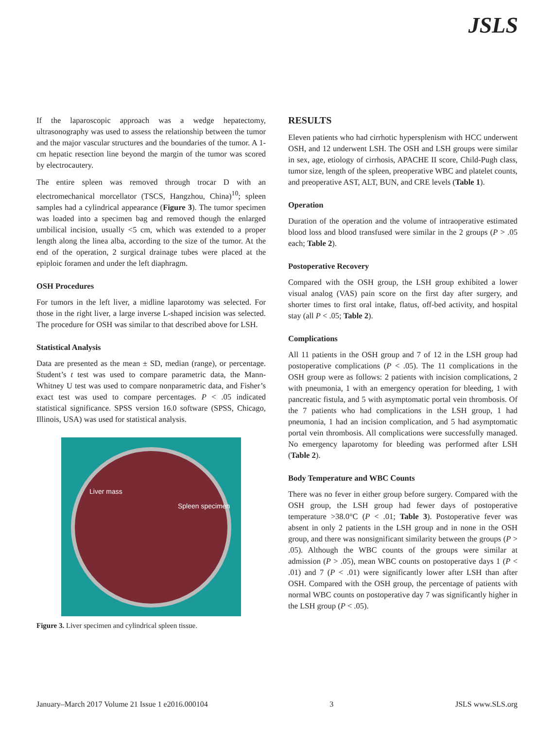JSLS
If the laparoscopic approach was a wedge hepatectomy, ultrasonography was used to assess the relationship between the tumor and the major vascular structures and the boundaries of the tumor. A 1-cm hepatic resection line beyond the margin of the tumor was scored by electrocautery.
The entire spleen was removed through trocar D with an electromechanical morcellator (TSCS, Hangzhou, China)<sup>10</sup>; spleen samples had a cylindrical appearance (Figure 3). The tumor specimen was loaded into a specimen bag and removed though the enlarged umbilical incision, usually <5 cm, which was extended to a proper length along the linea alba, according to the size of the tumor. At the end of the operation, 2 surgical drainage tubes were placed at the epiploic foramen and under the left diaphragm.
OSH Procedures
For tumors in the left liver, a midline laparotomy was selected. For those in the right liver, a large inverse L-shaped incision was selected. The procedure for OSH was similar to that described above for LSH.
Statistical Analysis
Data are presented as the mean ± SD, median (range), or percentage. Student’s t test was used to compare parametric data, the Mann-Whitney U test was used to compare nonparametric data, and Fisher’s exact test was used to compare percentages. P < .05 indicated statistical significance. SPSS version 16.0 software (SPSS, Chicago, Illinois, USA) was used for statistical analysis.
Liver mass
Spleen specimen
Figure 3. Liver specimen and cylindrical spleen tissue.
RESULTS
Eleven patients who had cirrhotic hypersplenism with HCC underwent OSH, and 12 underwent LSH. The OSH and LSH groups were similar in sex, age, etiology of cirrhosis, APACHE II score, Child-Pugh class, tumor size, length of the spleen, preoperative WBC and platelet counts, and preoperative AST, ALT, BUN, and CRE levels (Table 1).
Operation
Duration of the operation and the volume of intraoperative estimated blood loss and blood transfused were similar in the 2 groups (P > .05 each; Table 2).
Postoperative Recovery
Compared with the OSH group, the LSH group exhibited a lower visual analog (VAS) pain score on the first day after surgery, and shorter times to first oral intake, flatus, off-bed activity, and hospital stay (all P < .05; Table 2).
Complications
All 11 patients in the OSH group and 7 of 12 in the LSH group had postoperative complications (P < .05). The 11 complications in the OSH group were as follows: 2 patients with incision complications, 2 with pneumonia, 1 with an emergency operation for bleeding, 1 with pancreatic fistula, and 5 with asymptomatic portal vein thrombosis. Of the 7 patients who had complications in the LSH group, 1 had pneumonia, 1 had an incision complication, and 5 had asymptomatic portal vein thrombosis. All complications were successfully managed. No emergency laparotomy for bleeding was performed after LSH (Table 2).
Body Temperature and WBC Counts
There was no fever in either group before surgery. Compared with the OSH group, the LSH group had fewer days of postoperative temperature >38.0°C (P < .01; Table 3). Postoperative fever was absent in only 2 patients in the LSH group and in none in the OSH group, and there was nonsignificant similarity between the groups (P > .05). Although the WBC counts of the groups were similar at admission (P > .05), mean WBC counts on postoperative days 1 (P < .01) and 7 (P < .01) were significantly lower after LSH than after OSH. Compared with the OSH group, the percentage of patients with normal WBC counts on postoperative day 7 was significantly higher in the LSH group (P < .05).
January–March 2017 Volume 21 Issue 1 e2016.000104 3 JSLS www.SLS.org